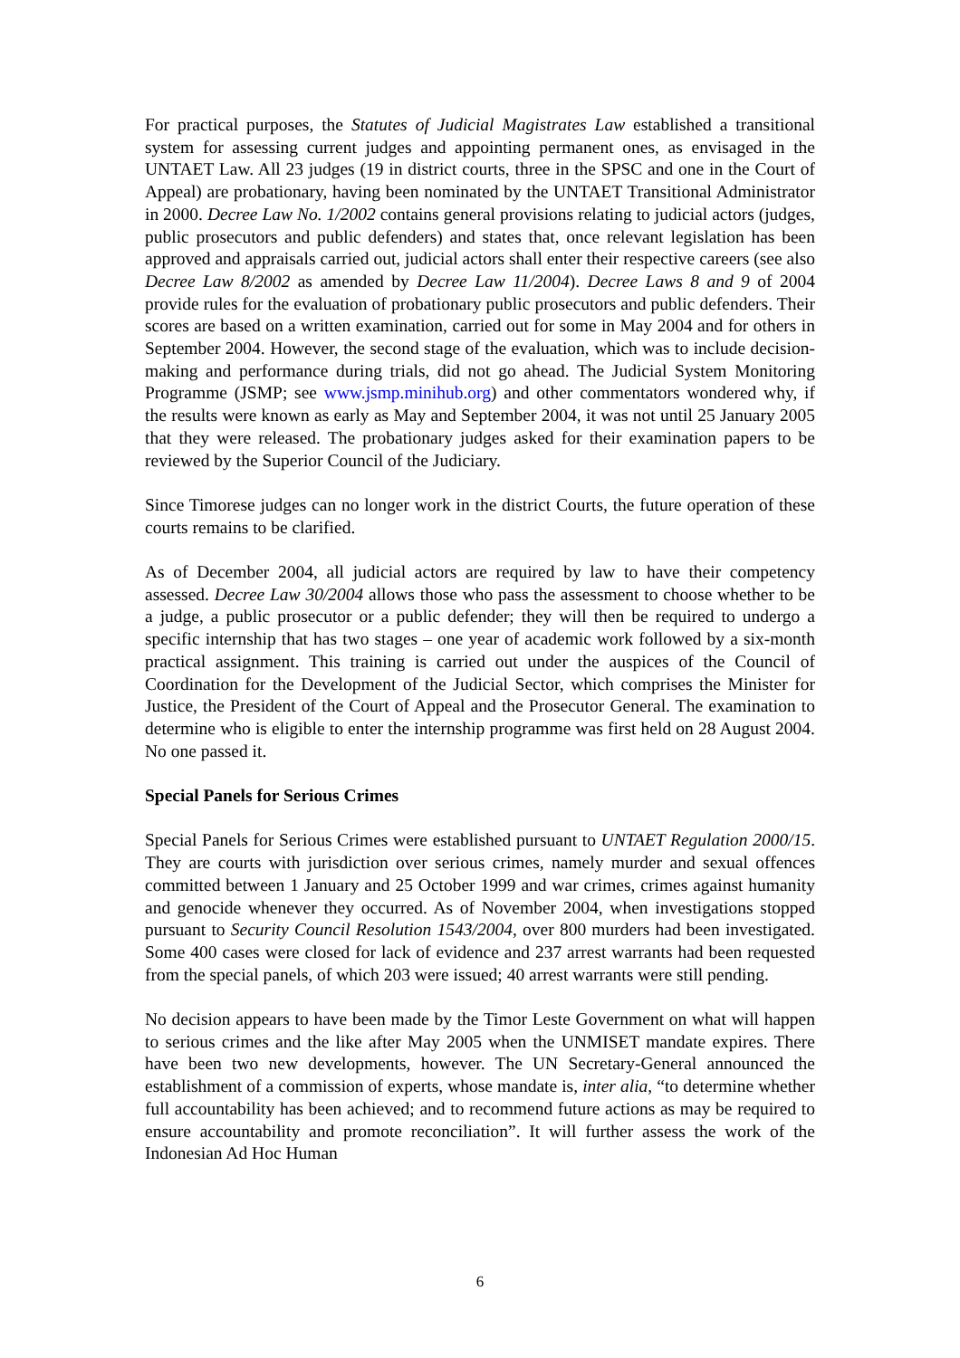For practical purposes, the Statutes of Judicial Magistrates Law established a transitional system for assessing current judges and appointing permanent ones, as envisaged in the UNTAET Law. All 23 judges (19 in district courts, three in the SPSC and one in the Court of Appeal) are probationary, having been nominated by the UNTAET Transitional Administrator in 2000. Decree Law No. 1/2002 contains general provisions relating to judicial actors (judges, public prosecutors and public defenders) and states that, once relevant legislation has been approved and appraisals carried out, judicial actors shall enter their respective careers (see also Decree Law 8/2002 as amended by Decree Law 11/2004). Decree Laws 8 and 9 of 2004 provide rules for the evaluation of probationary public prosecutors and public defenders. Their scores are based on a written examination, carried out for some in May 2004 and for others in September 2004. However, the second stage of the evaluation, which was to include decision-making and performance during trials, did not go ahead. The Judicial System Monitoring Programme (JSMP; see www.jsmp.minihub.org) and other commentators wondered why, if the results were known as early as May and September 2004, it was not until 25 January 2005 that they were released. The probationary judges asked for their examination papers to be reviewed by the Superior Council of the Judiciary.
Since Timorese judges can no longer work in the district Courts, the future operation of these courts remains to be clarified.
As of December 2004, all judicial actors are required by law to have their competency assessed. Decree Law 30/2004 allows those who pass the assessment to choose whether to be a judge, a public prosecutor or a public defender; they will then be required to undergo a specific internship that has two stages – one year of academic work followed by a six-month practical assignment. This training is carried out under the auspices of the Council of Coordination for the Development of the Judicial Sector, which comprises the Minister for Justice, the President of the Court of Appeal and the Prosecutor General. The examination to determine who is eligible to enter the internship programme was first held on 28 August 2004. No one passed it.
Special Panels for Serious Crimes
Special Panels for Serious Crimes were established pursuant to UNTAET Regulation 2000/15. They are courts with jurisdiction over serious crimes, namely murder and sexual offences committed between 1 January and 25 October 1999 and war crimes, crimes against humanity and genocide whenever they occurred. As of November 2004, when investigations stopped pursuant to Security Council Resolution 1543/2004, over 800 murders had been investigated. Some 400 cases were closed for lack of evidence and 237 arrest warrants had been requested from the special panels, of which 203 were issued; 40 arrest warrants were still pending.
No decision appears to have been made by the Timor Leste Government on what will happen to serious crimes and the like after May 2005 when the UNMISET mandate expires. There have been two new developments, however. The UN Secretary-General announced the establishment of a commission of experts, whose mandate is, inter alia, “to determine whether full accountability has been achieved; and to recommend future actions as may be required to ensure accountability and promote reconciliation”. It will further assess the work of the Indonesian Ad Hoc Human
6